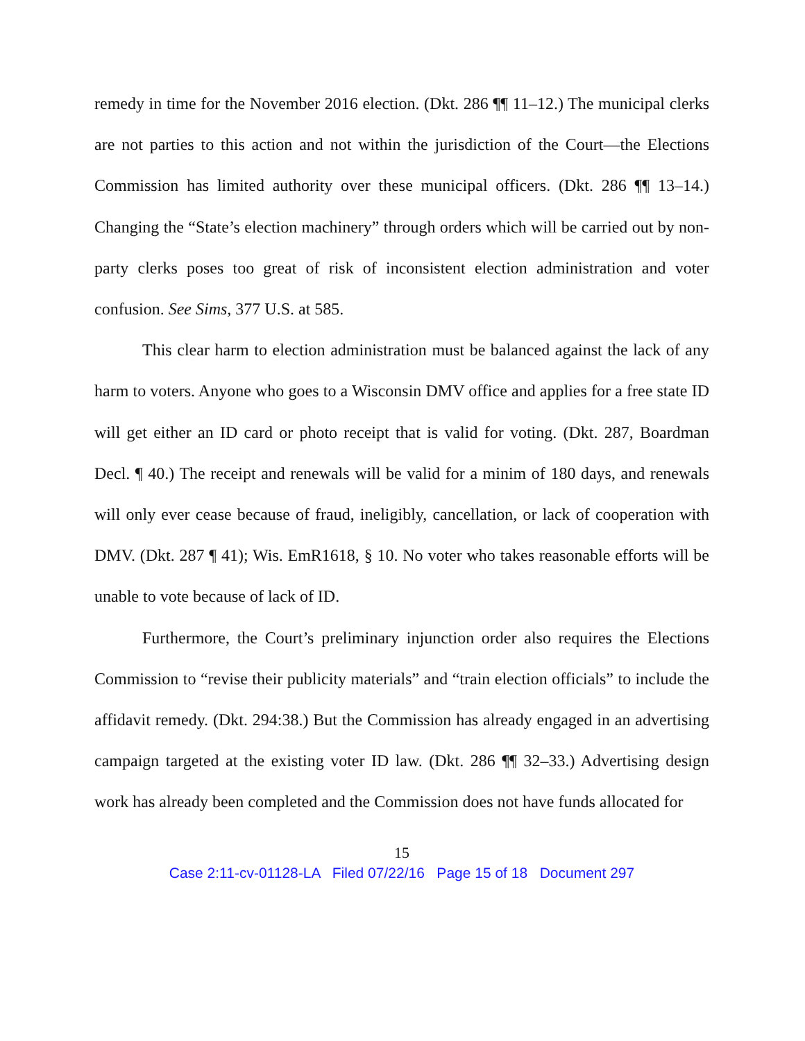remedy in time for the November 2016 election. (Dkt. 286 ¶¶ 11–12.) The municipal clerks are not parties to this action and not within the jurisdiction of the Court—the Elections Commission has limited authority over these municipal officers. (Dkt. 286 ¶¶ 13–14.) Changing the “State’s election machinery” through orders which will be carried out by non-party clerks poses too great of risk of inconsistent election administration and voter confusion. See Sims, 377 U.S. at 585.
This clear harm to election administration must be balanced against the lack of any harm to voters. Anyone who goes to a Wisconsin DMV office and applies for a free state ID will get either an ID card or photo receipt that is valid for voting. (Dkt. 287, Boardman Decl. ¶ 40.) The receipt and renewals will be valid for a minim of 180 days, and renewals will only ever cease because of fraud, ineligibly, cancellation, or lack of cooperation with DMV. (Dkt. 287 ¶ 41); Wis. EmR1618, § 10. No voter who takes reasonable efforts will be unable to vote because of lack of ID.
Furthermore, the Court’s preliminary injunction order also requires the Elections Commission to “revise their publicity materials” and “train election officials” to include the affidavit remedy. (Dkt. 294:38.) But the Commission has already engaged in an advertising campaign targeted at the existing voter ID law. (Dkt. 286 ¶¶ 32–33.) Advertising design work has already been completed and the Commission does not have funds allocated for
15
Case 2:11-cv-01128-LA Filed 07/22/16 Page 15 of 18 Document 297